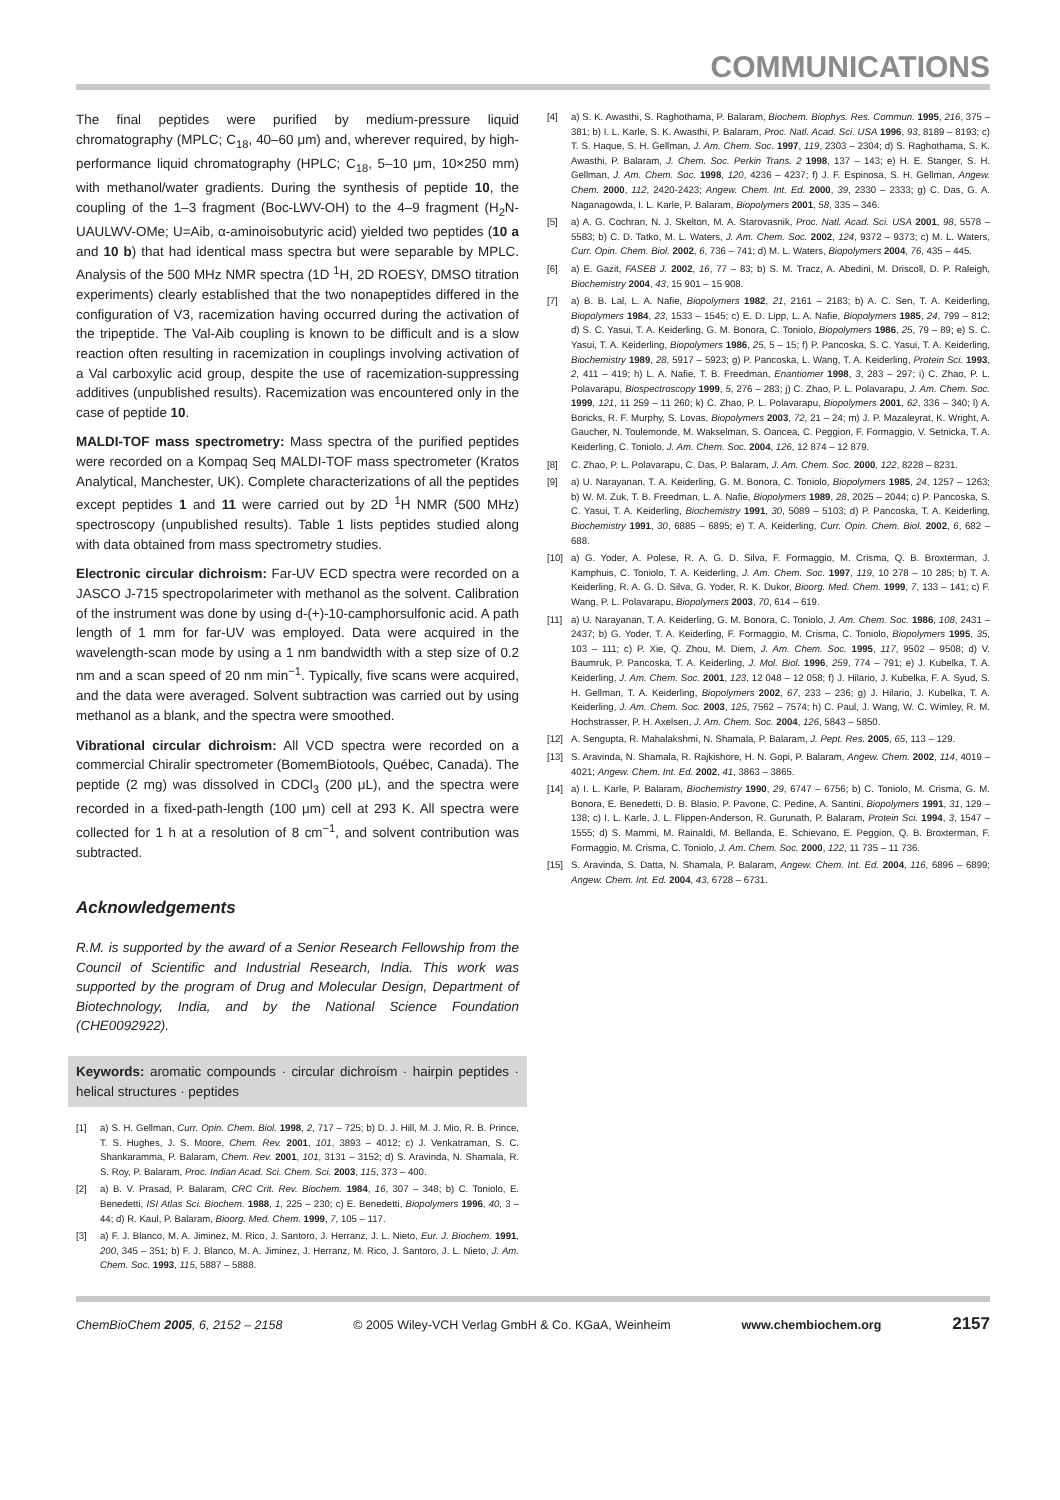COMMUNICATIONS
The final peptides were purified by medium-pressure liquid chromatography (MPLC; C<sub>18</sub>, 40–60 μm) and, wherever required, by high-performance liquid chromatography (HPLC; C<sub>18</sub>, 5–10 μm, 10×250 mm) with methanol/water gradients. During the synthesis of peptide 10, the coupling of the 1–3 fragment (Boc-LWV-OH) to the 4–9 fragment (H<sub>2</sub>N-UAULWV-OMe; U=Aib, α-aminoisobutyric acid) yielded two peptides (10 a and 10 b) that had identical mass spectra but were separable by MPLC. Analysis of the 500 MHz NMR spectra (1D <sup>1</sup>H, 2D ROESY, DMSO titration experiments) clearly established that the two nonapeptides differed in the configuration of V3, racemization having occurred during the activation of the tripeptide. The Val-Aib coupling is known to be difficult and is a slow reaction often resulting in racemization in couplings involving activation of a Val carboxylic acid group, despite the use of racemization-suppressing additives (unpublished results). Racemization was encountered only in the case of peptide 10.
MALDI-TOF mass spectrometry: Mass spectra of the purified peptides were recorded on a Kompaq Seq MALDI-TOF mass spectrometer (Kratos Analytical, Manchester, UK). Complete characterizations of all the peptides except peptides 1 and 11 were carried out by 2D <sup>1</sup>H NMR (500 MHz) spectroscopy (unpublished results). Table 1 lists peptides studied along with data obtained from mass spectrometry studies.
Electronic circular dichroism: Far-UV ECD spectra were recorded on a JASCO J-715 spectropolarimeter with methanol as the solvent. Calibration of the instrument was done by using d-(+)-10-camphorsulfonic acid. A path length of 1 mm for far-UV was employed. Data were acquired in the wavelength-scan mode by using a 1 nm bandwidth with a step size of 0.2 nm and a scan speed of 20 nm min<sup>−1</sup>. Typically, five scans were acquired, and the data were averaged. Solvent subtraction was carried out by using methanol as a blank, and the spectra were smoothed.
Vibrational circular dichroism: All VCD spectra were recorded on a commercial Chiralir spectrometer (BomemBiotools, Québec, Canada). The peptide (2 mg) was dissolved in CDCl<sub>3</sub> (200 μL), and the spectra were recorded in a fixed-path-length (100 μm) cell at 293 K. All spectra were collected for 1 h at a resolution of 8 cm<sup>−1</sup>, and solvent contribution was subtracted.
Acknowledgements
R.M. is supported by the award of a Senior Research Fellowship from the Council of Scientific and Industrial Research, India. This work was supported by the program of Drug and Molecular Design, Department of Biotechnology, India, and by the National Science Foundation (CHE0092922).
Keywords: aromatic compounds · circular dichroism · hairpin peptides · helical structures · peptides
[1] a) S. H. Gellman, Curr. Opin. Chem. Biol. 1998, 2, 717 – 725; b) D. J. Hill, M. J. Mio, R. B. Prince, T. S. Hughes, J. S. Moore, Chem. Rev. 2001, 101, 3893 – 4012; c) J. Venkatraman, S. C. Shankaramma, P. Balaram, Chem. Rev. 2001, 101, 3131 – 3152; d) S. Aravinda, N. Shamala, R. S. Roy, P. Balaram, Proc. Indian Acad. Sci. Chem. Sci. 2003, 115, 373 – 400.
[2] a) B. V. Prasad, P. Balaram, CRC Crit. Rev. Biochem. 1984, 16, 307 – 348; b) C. Toniolo, E. Benedetti, ISI Atlas Sci. Biochem. 1988, 1, 225 – 230; c) E. Benedetti, Biopolymers 1996, 40, 3 – 44; d) R. Kaul, P. Balaram, Bioorg. Med. Chem. 1999, 7, 105 – 117.
[3] a) F. J. Blanco, M. A. Jiminez, M. Rico, J. Santoro, J. Herranz, J. L. Nieto, Eur. J. Biochem. 1991, 200, 345 – 351; b) F. J. Blanco, M. A. Jiminez, J. Herranz, M. Rico, J. Santoro, J. L. Nieto, J. Am. Chem. Soc. 1993, 115, 5887 – 5888.
[4] a) S. K. Awasthi, S. Raghothama, P. Balaram, Biochem. Biophys. Res. Commun. 1995, 216, 375 – 381; b) I. L. Karle, S. K. Awasthi, P. Balaram, Proc. Natl. Acad. Sci. USA 1996, 93, 8189 – 8193; c) T. S. Haque, S. H. Gellman, J. Am. Chem. Soc. 1997, 119, 2303 – 2304; d) S. Raghothama, S. K. Awasthi, P. Balaram, J. Chem. Soc. Perkin Trans. 2 1998, 137 – 143; e) H. E. Stanger, S. H. Gellman, J. Am. Chem. Soc. 1998, 120, 4236 – 4237; f) J. F. Espinosa, S. H. Gellman, Angew. Chem. 2000, 112, 2420-2423; Angew. Chem. Int. Ed. 2000, 39, 2330 – 2333; g) C. Das, G. A. Naganagowda, I. L. Karle, P. Balaram, Biopolymers 2001, 58, 335 – 346.
[5] a) A. G. Cochran, N. J. Skelton, M. A. Starovasnik, Proc. Natl. Acad. Sci. USA 2001, 98, 5578 – 5583; b) C. D. Tatko, M. L. Waters, J. Am. Chem. Soc. 2002, 124, 9372 – 9373; c) M. L. Waters, Curr. Opin. Chem. Biol. 2002, 6, 736 – 741; d) M. L. Waters, Biopolymers 2004, 76, 435 – 445.
[6] a) E. Gazit, FASEB J. 2002, 16, 77 – 83; b) S. M. Tracz, A. Abedini, M. Driscoll, D. P. Raleigh, Biochemistry 2004, 43, 15 901 – 15 908.
[7] a) B. B. Lal, L. A. Nafie, Biopolymers 1982, 21, 2161 – 2183; b) A. C. Sen, T. A. Keiderling, Biopolymers 1984, 23, 1533 – 1545; c) E. D. Lipp, L. A. Nafie, Biopolymers 1985, 24, 799 – 812; d) S. C. Yasui, T. A. Keiderling, G. M. Bonora, C. Toniolo, Biopolymers 1986, 25, 79 – 89; e) S. C. Yasui, T. A. Keiderling, Biopolymers 1986, 25, 5 – 15; f) P. Pancoska, S. C. Yasui, T. A. Keiderling, Biochemistry 1989, 28, 5917 – 5923; g) P. Pancoska, L. Wang, T. A. Keiderling, Protein Sci. 1993, 2, 411 – 419; h) L. A. Nafie, T. B. Freedman, Enantiomer 1998, 3, 283 – 297; i) C. Zhao, P. L. Polavarapu, Biospectroscopy 1999, 5, 276 – 283; j) C. Zhao, P. L. Polavarapu, J. Am. Chem. Soc. 1999, 121, 11 259 – 11 260; k) C. Zhao, P. L. Polavarapu, Biopolymers 2001, 62, 336 – 340; l) A. Boricks, R. F. Murphy, S. Lovas, Biopolymers 2003, 72, 21 – 24; m) J. P. Mazaleyrat, K. Wright, A. Gaucher, N. Toulemonde, M. Wakselman, S. Oancea, C. Peggion, F. Formaggio, V. Setnicka, T. A. Keiderling, C. Toniolo, J. Am. Chem. Soc. 2004, 126, 12 874 – 12 879.
[8] C. Zhao, P. L. Polavarapu, C. Das, P. Balaram, J. Am. Chem. Soc. 2000, 122, 8228 – 8231.
[9] a) U. Narayanan, T. A. Keiderling, G. M. Bonora, C. Toniolo, Biopolymers 1985, 24, 1257 – 1263; b) W. M. Zuk, T. B. Freedman, L. A. Nafie, Biopolymers 1989, 28, 2025 – 2044; c) P. Pancoska, S. C. Yasui, T. A. Keiderling, Biochemistry 1991, 30, 5089 – 5103; d) P. Pancoska, T. A. Keiderling, Biochemistry 1991, 30, 6885 – 6895; e) T. A. Keiderling, Curr. Opin. Chem. Biol. 2002, 6, 682 – 688.
[10] a) G. Yoder, A. Polese, R. A. G. D. Silva, F. Formaggio, M. Crisma, Q. B. Broxterman, J. Kamphuis, C. Toniolo, T. A. Keiderling, J. Am. Chem. Soc. 1997, 119, 10 278 – 10 285; b) T. A. Keiderling, R. A. G. D. Silva, G. Yoder, R. K. Dukor, Bioorg. Med. Chem. 1999, 7, 133 – 141; c) F. Wang, P. L. Polavarapu, Biopolymers 2003, 70, 614 – 619.
[11] a) U. Narayanan, T. A. Keiderling, G. M. Bonora, C. Toniolo, J. Am. Chem. Soc. 1986, 108, 2431 – 2437; b) G. Yoder, T. A. Keiderling, F. Formaggio, M. Crisma, C. Toniolo, Biopolymers 1995, 35, 103 – 111; c) P. Xie, Q. Zhou, M. Diem, J. Am. Chem. Soc. 1995, 117, 9502 – 9508; d) V. Baumruk, P. Pancoska, T. A. Keiderling, J. Mol. Biol. 1996, 259, 774 – 791; e) J. Kubelka, T. A. Keiderling, J. Am. Chem. Soc. 2001, 123, 12 048 – 12 058; f) J. Hilario, J. Kubelka, F. A. Syud, S. H. Gellman, T. A. Keiderling, Biopolymers 2002, 67, 233 – 236; g) J. Hilario, J. Kubelka, T. A. Keiderling, J. Am. Chem. Soc. 2003, 125, 7562 – 7574; h) C. Paul, J. Wang, W. C. Wimley, R. M. Hochstrasser, P. H. Axelsen, J. Am. Chem. Soc. 2004, 126, 5843 – 5850.
[12] A. Sengupta, R. Mahalakshmi, N. Shamala, P. Balaram, J. Pept. Res. 2005, 65, 113 – 129.
[13] S. Aravinda, N. Shamala, R. Rajkishore, H. N. Gopi, P. Balaram, Angew. Chem. 2002, 114, 4019 – 4021; Angew. Chem. Int. Ed. 2002, 41, 3863 – 3865.
[14] a) I. L. Karle, P. Balaram, Biochemistry 1990, 29, 6747 – 6756; b) C. Toniolo, M. Crisma, G. M. Bonora, E. Benedetti, D. B. Blasio, P. Pavone, C. Pedine, A. Santini, Biopolymers 1991, 31, 129 – 138; c) I. L. Karle, J. L. Flippen-Anderson, R. Gurunath, P. Balaram, Protein Sci. 1994, 3, 1547 – 1555; d) S. Mammi, M. Rainaldi, M. Bellanda, E. Schievano, E. Peggion, Q. B. Broxterman, F. Formaggio, M. Crisma, C. Toniolo, J. Am. Chem. Soc. 2000, 122, 11 735 – 11 736.
[15] S. Aravinda, S. Datta, N. Shamala, P. Balaram, Angew. Chem. Int. Ed. 2004, 116, 6896 – 6899; Angew. Chem. Int. Ed. 2004, 43, 6728 – 6731.
ChemBioChem 2005, 6, 2152 – 2158 © 2005 Wiley-VCH Verlag GmbH & Co. KGaA, Weinheim www.chembiochem.org 2157